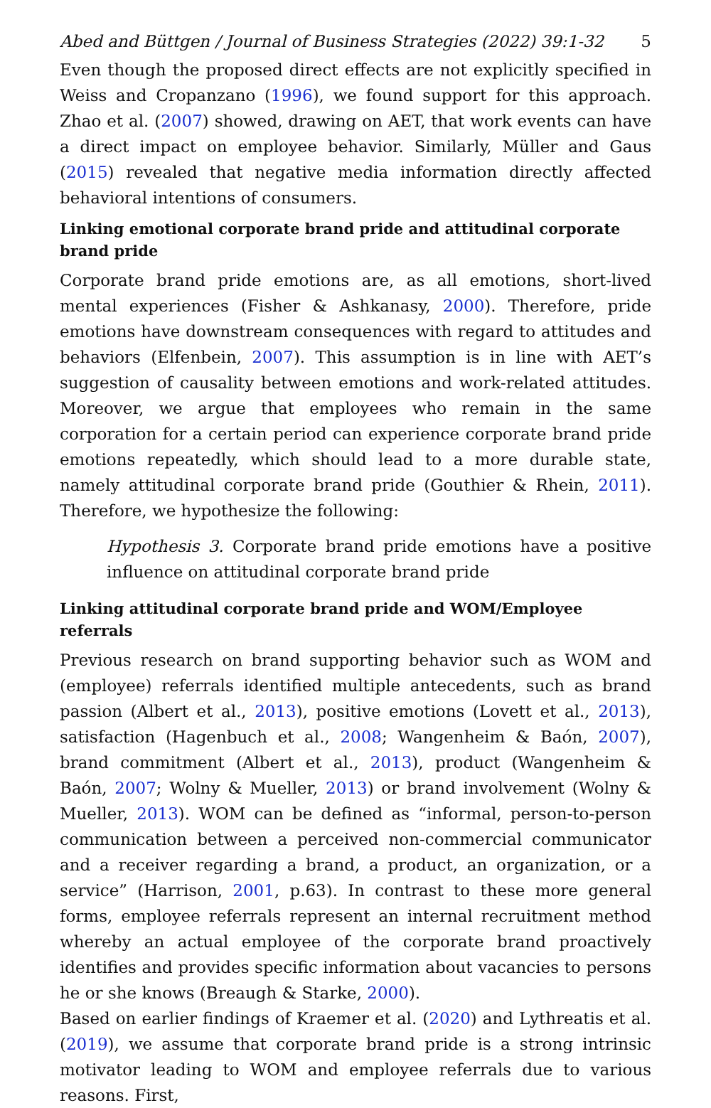Abed and Büttgen / Journal of Business Strategies (2022) 39:1-32 5
Even though the proposed direct effects are not explicitly specified in Weiss and Cropanzano (1996), we found support for this approach. Zhao et al. (2007) showed, drawing on AET, that work events can have a direct impact on employee behavior. Similarly, Müller and Gaus (2015) revealed that negative media information directly affected behavioral intentions of consumers.
Linking emotional corporate brand pride and attitudinal corporate brand pride
Corporate brand pride emotions are, as all emotions, short-lived mental experiences (Fisher & Ashkanasy, 2000). Therefore, pride emotions have downstream consequences with regard to attitudes and behaviors (Elfenbein, 2007). This assumption is in line with AET’s suggestion of causality between emotions and work-related attitudes. Moreover, we argue that employees who remain in the same corporation for a certain period can experience corporate brand pride emotions repeatedly, which should lead to a more durable state, namely attitudinal corporate brand pride (Gouthier & Rhein, 2011). Therefore, we hypothesize the following:
Hypothesis 3. Corporate brand pride emotions have a positive influence on attitudinal corporate brand pride
Linking attitudinal corporate brand pride and WOM/Employee referrals
Previous research on brand supporting behavior such as WOM and (employee) referrals identified multiple antecedents, such as brand passion (Albert et al., 2013), positive emotions (Lovett et al., 2013), satisfaction (Hagenbuch et al., 2008; Wangenheim & Baón, 2007), brand commitment (Albert et al., 2013), product (Wangenheim & Baón, 2007; Wolny & Mueller, 2013) or brand involvement (Wolny & Mueller, 2013). WOM can be defined as “informal, person-to-person communication between a perceived non-commercial communicator and a receiver regarding a brand, a product, an organization, or a service” (Harrison, 2001, p.63). In contrast to these more general forms, employee referrals represent an internal recruitment method whereby an actual employee of the corporate brand proactively identifies and provides specific information about vacancies to persons he or she knows (Breaugh & Starke, 2000).
Based on earlier findings of Kraemer et al. (2020) and Lythreatis et al. (2019), we assume that corporate brand pride is a strong intrinsic motivator leading to WOM and employee referrals due to various reasons. First,